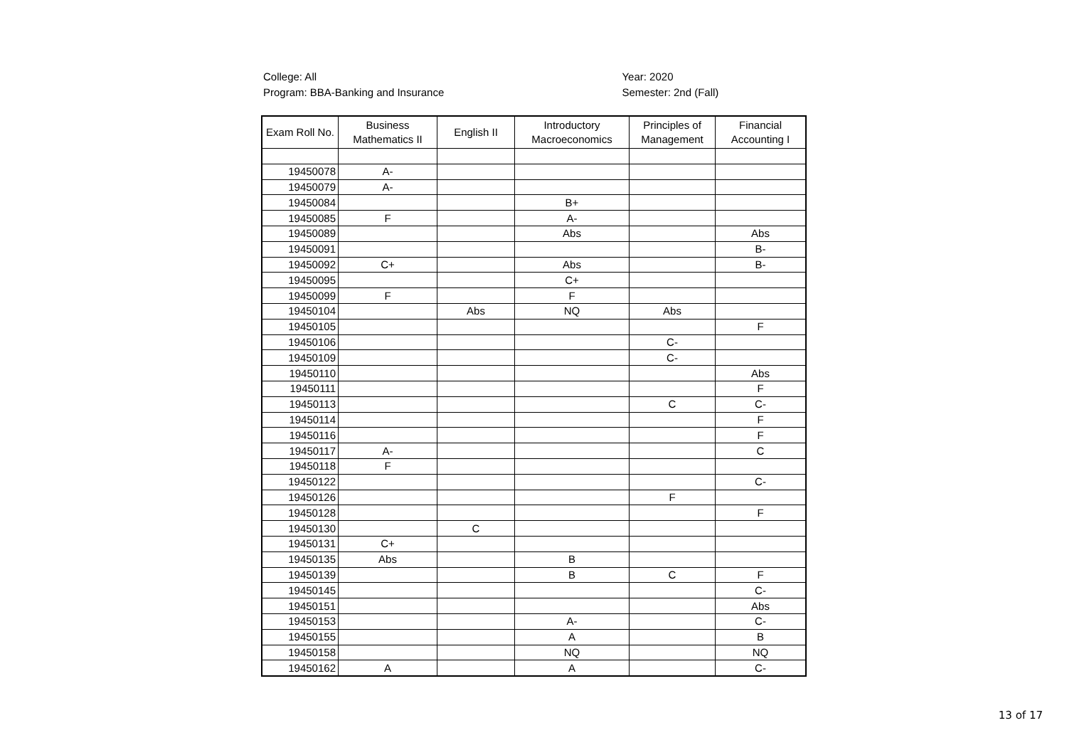College: All
Program: BBA-Banking and Insurance
Year: 2020
Semester: 2nd (Fall)
| Exam Roll No. | Business Mathematics II | English II | Introductory Macroeconomics | Principles of Management | Financial Accounting I |
| --- | --- | --- | --- | --- | --- |
| 19450078 | A- | | | | |
| 19450079 | A- | | | | |
| 19450084 | | | B+ | | |
| 19450085 | F | | A- | | |
| 19450089 | | | Abs | | Abs |
| 19450091 | | | | | B- |
| 19450092 | C+ | | Abs | | B- |
| 19450095 | | | C+ | | |
| 19450099 | F | | F | | |
| 19450104 | | Abs | NQ | Abs | |
| 19450105 | | | | | F |
| 19450106 | | | | C- | |
| 19450109 | | | | C- | |
| 19450110 | | | | | Abs |
| 19450111 | | | | | F |
| 19450113 | | | | C | C- |
| 19450114 | | | | | F |
| 19450116 | | | | | F |
| 19450117 | A- | | | | C |
| 19450118 | F | | | | |
| 19450122 | | | | | C- |
| 19450126 | | | | F | |
| 19450128 | | | | | F |
| 19450130 | | C | | | |
| 19450131 | C+ | | | | |
| 19450135 | Abs | | B | | |
| 19450139 | | | B | C | F |
| 19450145 | | | | | C- |
| 19450151 | | | | | Abs |
| 19450153 | | | A- | | C- |
| 19450155 | | | A | | B |
| 19450158 | | | NQ | | NQ |
| 19450162 | A | | A | | C- |
13 of 17